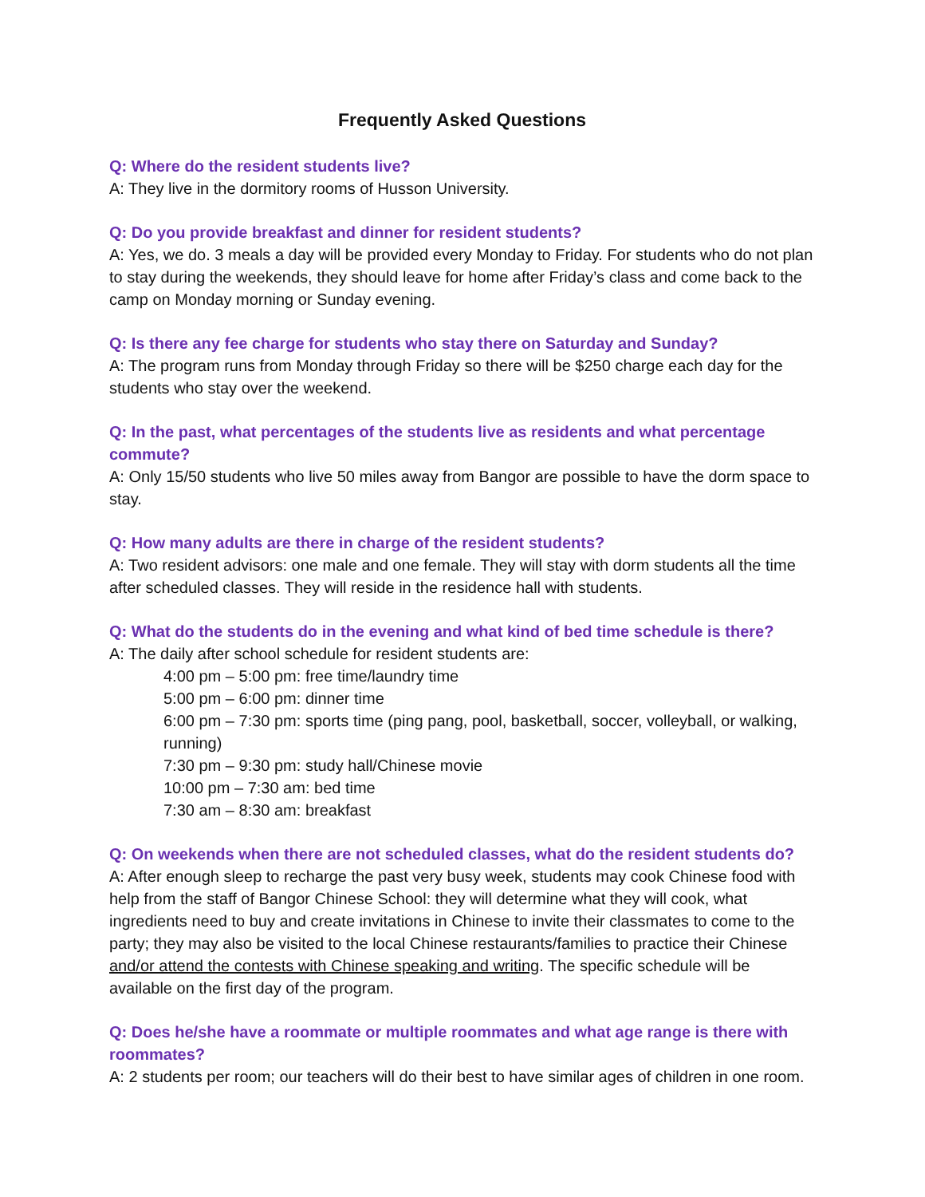Frequently Asked Questions
Q: Where do the resident students live?
A: They live in the dormitory rooms of Husson University.
Q: Do you provide breakfast and dinner for resident students?
A: Yes, we do. 3 meals a day will be provided every Monday to Friday. For students who do not plan to stay during the weekends, they should leave for home after Friday’s class and come back to the camp on Monday morning or Sunday evening.
Q: Is there any fee charge for students who stay there on Saturday and Sunday?
A: The program runs from Monday through Friday so there will be $250 charge each day for the students who stay over the weekend.
Q: In the past, what percentages of the students live as residents and what percentage commute?
A: Only 15/50 students who live 50 miles away from Bangor are possible to have the dorm space to stay.
Q: How many adults are there in charge of the resident students?
A: Two resident advisors: one male and one female. They will stay with dorm students all the time after scheduled classes. They will reside in the residence hall with students.
Q: What do the students do in the evening and what kind of bed time schedule is there?
A: The daily after school schedule for resident students are:
4:00 pm – 5:00 pm: free time/laundry time
5:00 pm – 6:00 pm: dinner time
6:00 pm – 7:30 pm: sports time (ping pang, pool, basketball, soccer, volleyball, or walking, running)
7:30 pm – 9:30 pm: study hall/Chinese movie
10:00 pm – 7:30 am: bed time
7:30 am – 8:30 am: breakfast
Q: On weekends when there are not scheduled classes, what do the resident students do?
A: After enough sleep to recharge the past very busy week, students may cook Chinese food with help from the staff of Bangor Chinese School: they will determine what they will cook, what ingredients need to buy and create invitations in Chinese to invite their classmates to come to the party; they may also be visited to the local Chinese restaurants/families to practice their Chinese and/or attend the contests with Chinese speaking and writing. The specific schedule will be available on the first day of the program.
Q: Does he/she have a roommate or multiple roommates and what age range is there with roommates?
A: 2 students per room; our teachers will do their best to have similar ages of children in one room.